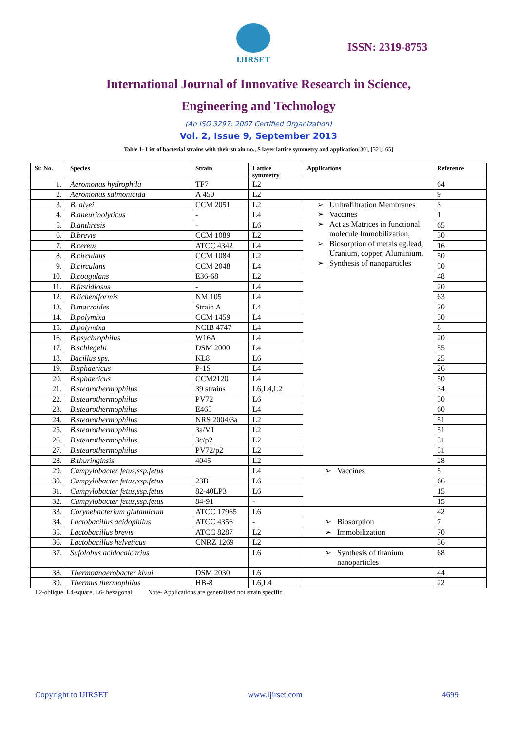IJIRSET
ISSN: 2319-8753
International Journal of Innovative Research in Science,
Engineering and Technology
(An ISO 3297: 2007 Certified Organization)
Vol. 2, Issue 9, September 2013
Table 1- List of bacterial strains with their strain no., S layer lattice symmetry and application[30], [32],[ 65]
| Sr. No. | Species | Strain | Lattice symmetry | Applications | Reference |
| --- | --- | --- | --- | --- | --- |
| 1. | Aeromonas hydrophila | TF7 | L2 | | 64 |
| 2. | Aeromonas salmonicida | A 450 | L2 | | 9 |
| 3. | B. alvei | CCM 2051 | L2 | Uultrafiltration Membranes Vaccines Act as Matrices in functional molecule Immobilization, Biosorption of metals eg.lead, Uranium, copper, Aluminium. Synthesis of nanoparticles | 3 |
| 4. | B.aneurinolyticus | - | L4 | | 1 |
| 5. | B.anthresis | - | L6 | | 65 |
| 6. | B.brevis | CCM 1089 | L2 | | 30 |
| 7. | B.cereus | ATCC 4342 | L4 | | 16 |
| 8. | B.circulans | CCM 1084 | L2 | | 50 |
| 9. | B.circulans | CCM 2048 | L4 | | 50 |
| 10. | B.coagulans | E36-68 | L2 | | 48 |
| 11. | B.fastidiosus | - | L4 | | 20 |
| 12. | B.licheniformis | NM 105 | L4 | | 63 |
| 13. | B.macroides | Strain A | L4 | | 20 |
| 14. | B.polymixa | CCM 1459 | L4 | | 50 |
| 15. | B.polymixa | NCIB 4747 | L4 | | 8 |
| 16. | B.psychrophilus | W16A | L4 | | 20 |
| 17. | B.schlegelii | DSM 2000 | L4 | | 55 |
| 18. | Bacillus sps. | KL8 | L6 | | 25 |
| 19. | B.sphaericus | P-1S | L4 | | 26 |
| 20. | B.sphaericus | CCM2120 | L4 | | 50 |
| 21. | B.stearothermophilus | 39 strains | L6,L4,L2 | | 34 |
| 22. | B.stearothermophilus | PV72 | L6 | | 50 |
| 23. | B.stearothermophilus | E465 | L4 | | 60 |
| 24. | B.stearothermophilus | NRS 2004/3a | L2 | | 51 |
| 25. | B.stearothermophilus | 3a/V1 | L2 | | 51 |
| 26. | B.stearothermophilus | 3c/p2 | L2 | | 51 |
| 27. | B.stearothermophilus | PV72/p2 | L2 | | 51 |
| 28. | B.thuringinsis | 4045 | L2 | | 28 |
| 29. | Campylobacter fetus,ssp.fetus | | L4 | Vaccines | 5 |
| 30. | Campylobacter fetus,ssp.fetus | 23B | L6 | | 66 |
| 31. | Campylobacter fetus,ssp.fetus | 82-40LP3 | L6 | | 15 |
| 32. | Campylobacter fetus,ssp.fetus | 84-91 | - | | 15 |
| 33. | Corynebacterium glutamicum | ATCC 17965 | L6 | | 42 |
| 34. | Lactobacillus acidophilus | ATCC 4356 | - | Biosorption | 7 |
| 35. | Lactobacillus brevis | ATCC 8287 | L2 | Immobilization | 70 |
| 36. | Lactobacillus helveticus | CNRZ 1269 | L2 | | 36 |
| 37. | Sufolobus acidocalcarius | | L6 | Synthesis of titanium nanoparticles | 68 |
| 38. | Thermoanaerobacter kivui | DSM 2030 | L6 | | 44 |
| 39. | Thermus thermophilus | HB-8 | L6,L4 | | 22 |
L2-oblique, L4-square, L6- hexagonal Note- Applications are generalised not strain specific
Copyright to IJIRSET www.ijirset.com 4699